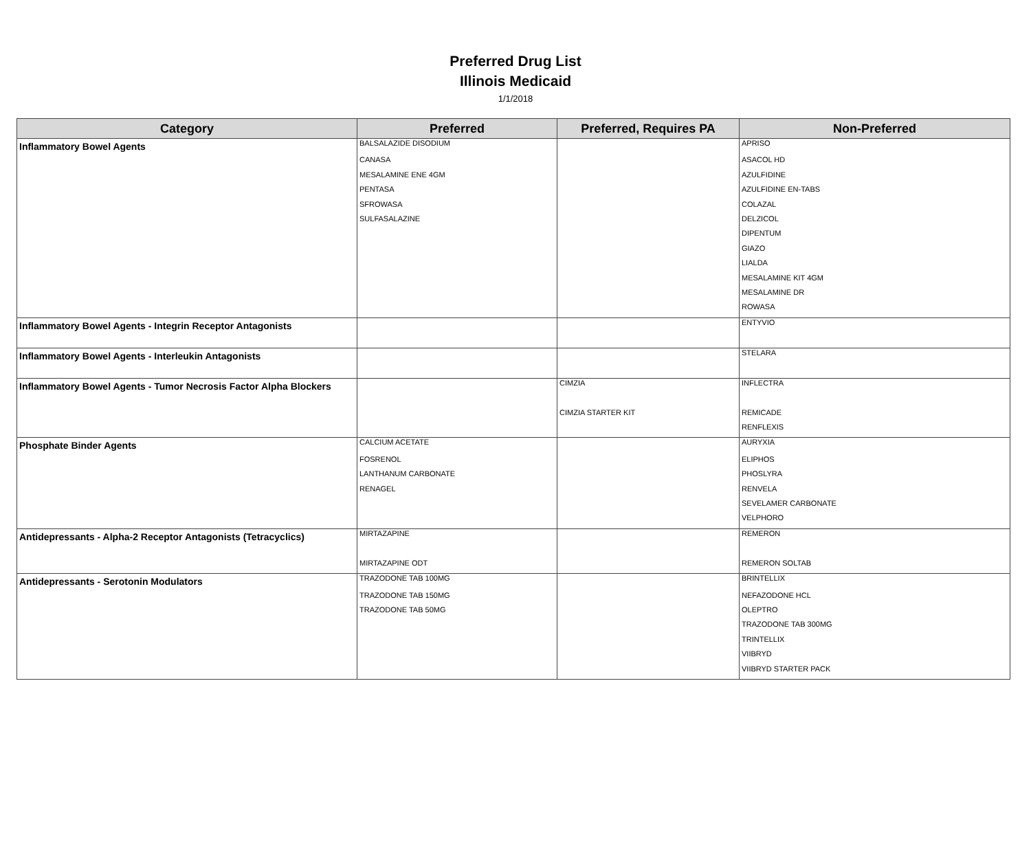Preferred Drug List
Illinois Medicaid
1/1/2018
| Category | Preferred | Preferred, Requires PA | Non-Preferred |
| --- | --- | --- | --- |
| Inflammatory Bowel Agents | BALSALAZIDE DISODIUM | | APRISO |
| | CANASA | | ASACOL HD |
| | MESALAMINE ENE 4GM | | AZULFIDINE |
| | PENTASA | | AZULFIDINE EN-TABS |
| | SFROWASA | | COLAZAL |
| | SULFASALAZINE | | DELZICOL |
| | | | DIPENTUM |
| | | | GIAZO |
| | | | LIALDA |
| | | | MESALAMINE KIT 4GM |
| | | | MESALAMINE DR |
| | | | ROWASA |
| Inflammatory Bowel Agents - Integrin Receptor Antagonists | | | ENTYVIO |
| Inflammatory Bowel Agents - Interleukin Antagonists | | | STELARA |
| Inflammatory Bowel Agents - Tumor Necrosis Factor Alpha Blockers | | CIMZIA | INFLECTRA |
| | | CIMZIA STARTER KIT | REMICADE |
| | | | RENFLEXIS |
| Phosphate Binder Agents | CALCIUM ACETATE | | AURYXIA |
| | FOSRENOL | | ELIPHOS |
| | LANTHANUM CARBONATE | | PHOSLYRA |
| | RENAGEL | | RENVELA |
| | | | SEVELAMER CARBONATE |
| | | | VELPHORO |
| Antidepressants - Alpha-2 Receptor Antagonists (Tetracyclics) | MIRTAZAPINE | | REMERON |
| | MIRTAZAPINE ODT | | REMERON SOLTAB |
| Antidepressants - Serotonin Modulators | TRAZODONE TAB 100MG | | BRINTELLIX |
| | TRAZODONE TAB 150MG | | NEFAZODONE HCL |
| | TRAZODONE TAB 50MG | | OLEPTRO |
| | | | TRAZODONE TAB 300MG |
| | | | TRINTELLIX |
| | | | VIIBRYD |
| | | | VIIBRYD STARTER PACK |